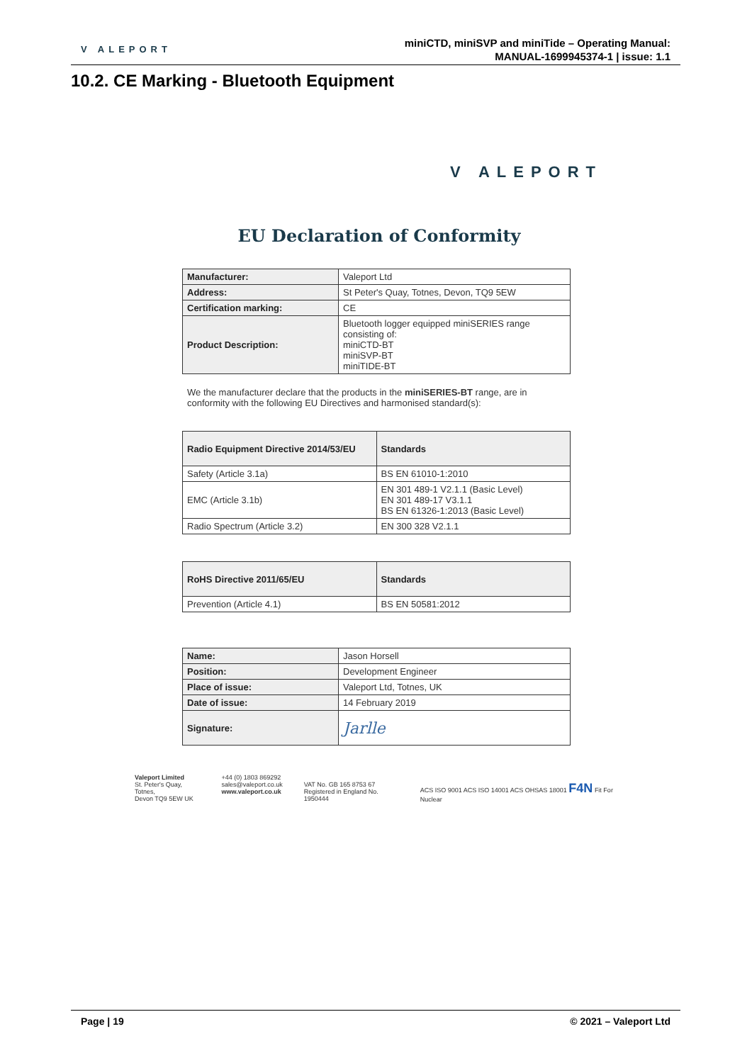V ALEPORT
miniCTD, miniSVP and miniTide – Operating Manual:
MANUAL-1699945374-1 | issue: 1.1
10.2. CE Marking - Bluetooth Equipment
V ALEPORT
EU Declaration of Conformity
| Manufacturer: | Valeport Ltd |
| Address: | St Peter's Quay, Totnes, Devon, TQ9 5EW |
| Certification marking: | CE |
| Product Description: | Bluetooth logger equipped miniSERIES range consisting of: miniCTD-BT miniSVP-BT miniTIDE-BT |
We the manufacturer declare that the products in the miniSERIES-BT range, are in conformity with the following EU Directives and harmonised standard(s):
| Radio Equipment Directive 2014/53/EU | Standards |
| --- | --- |
| Safety (Article 3.1a) | BS EN 61010-1:2010 |
| EMC (Article 3.1b) | EN 301 489-1 V2.1.1 (Basic Level) EN 301 489-17 V3.1.1 BS EN 61326-1:2013 (Basic Level) |
| Radio Spectrum (Article 3.2) | EN 300 328 V2.1.1 |
| RoHS Directive 2011/65/EU | Standards |
| --- | --- |
| Prevention (Article 4.1) | BS EN 50581:2012 |
| Name: | Jason Horsell |
| Position: | Development Engineer |
| Place of issue: | Valeport Ltd, Totnes, UK |
| Date of issue: | 14 February 2019 |
| Signature: | Jarlle |
Valeport Limited
St. Peter's Quay, Totnes,
Devon TQ9 5EW UK
+44 (0) 1803 869292
sales@valeport.co.uk
www.valeport.co.uk
VAT No. GB 165 8753 67
Registered in England No. 1950444
ACS ISO 9001 ACS ISO 14001 ACS OHSAS 18001 F4N Fit For Nuclear
Page | 19 © 2021 – Valeport Ltd